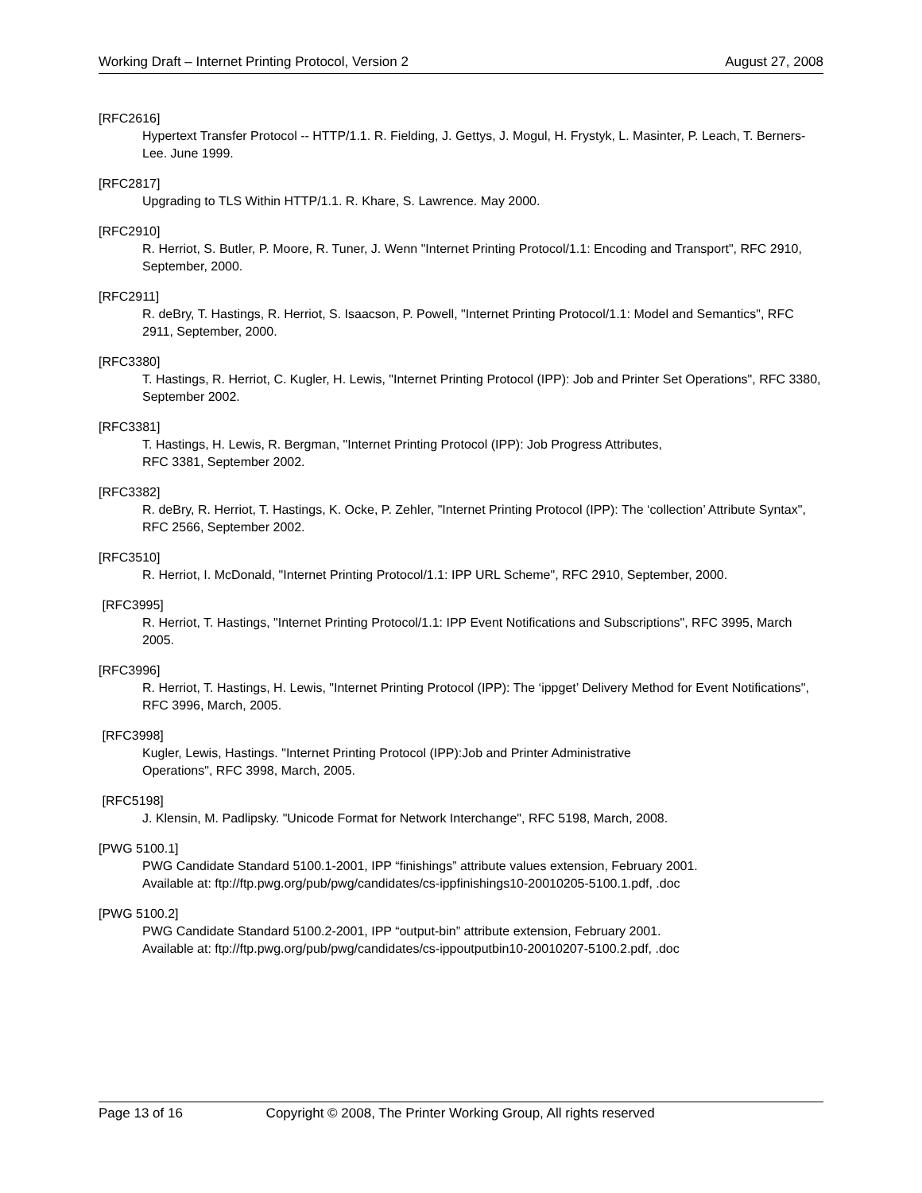Working Draft – Internet Printing Protocol, Version 2 August 27, 2008
[RFC2616]
Hypertext Transfer Protocol -- HTTP/1.1. R. Fielding, J. Gettys, J. Mogul, H. Frystyk, L. Masinter, P. Leach, T. Berners-Lee. June 1999.
[RFC2817]
Upgrading to TLS Within HTTP/1.1. R. Khare, S. Lawrence. May 2000.
[RFC2910]
R. Herriot, S. Butler, P. Moore, R. Tuner, J. Wenn "Internet Printing Protocol/1.1: Encoding and Transport", RFC 2910, September, 2000.
[RFC2911]
R. deBry, T. Hastings, R. Herriot, S. Isaacson, P. Powell, "Internet Printing Protocol/1.1: Model and Semantics", RFC 2911, September, 2000.
[RFC3380]
T. Hastings, R. Herriot, C. Kugler, H. Lewis, "Internet Printing Protocol (IPP): Job and Printer Set Operations", RFC 3380, September 2002.
[RFC3381]
T. Hastings, H. Lewis, R. Bergman, "Internet Printing Protocol (IPP): Job Progress Attributes,
RFC 3381, September 2002.
[RFC3382]
R. deBry, R. Herriot, T. Hastings, K. Ocke, P. Zehler, "Internet Printing Protocol (IPP): The ‘collection’ Attribute Syntax", RFC 2566, September 2002.
[RFC3510]
R. Herriot, I. McDonald, "Internet Printing Protocol/1.1: IPP URL Scheme", RFC 2910, September, 2000.
[RFC3995]
R. Herriot, T. Hastings, "Internet Printing Protocol/1.1: IPP Event Notifications and Subscriptions", RFC 3995, March 2005.
[RFC3996]
R. Herriot, T. Hastings, H. Lewis, "Internet Printing Protocol (IPP): The ‘ippget’ Delivery Method for Event Notifications", RFC 3996, March, 2005.
[RFC3998]
Kugler, Lewis, Hastings. "Internet Printing Protocol (IPP):Job and Printer Administrative
Operations", RFC 3998, March, 2005.
[RFC5198]
J. Klensin, M. Padlipsky. "Unicode Format for Network Interchange", RFC 5198, March, 2008.
[PWG 5100.1]
PWG Candidate Standard 5100.1-2001, IPP “finishings” attribute values extension, February 2001.
Available at: ftp://ftp.pwg.org/pub/pwg/candidates/cs-ippfinishings10-20010205-5100.1.pdf, .doc
[PWG 5100.2]
PWG Candidate Standard 5100.2-2001, IPP “output-bin” attribute extension, February 2001.
Available at: ftp://ftp.pwg.org/pub/pwg/candidates/cs-ippoutputbin10-20010207-5100.2.pdf, .doc
Page 13 of 16 Copyright © 2008, The Printer Working Group, All rights reserved